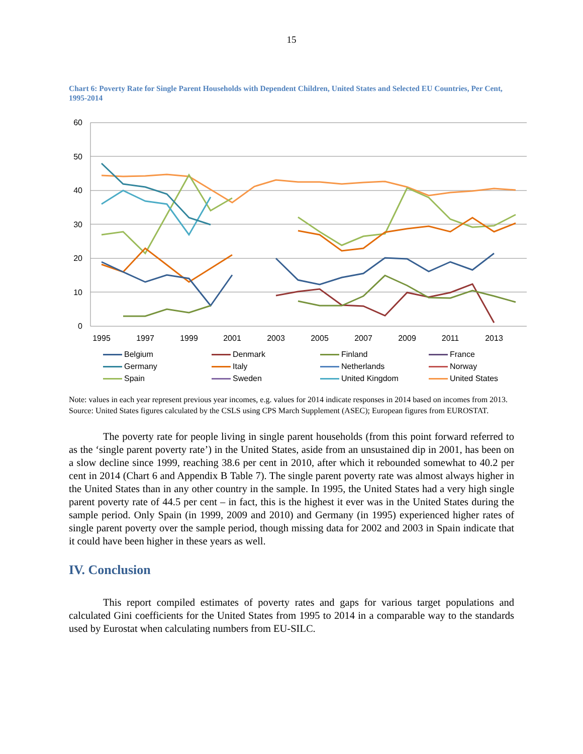15
Chart 6: Poverty Rate for Single Parent Households with Dependent Children, United States and Selected EU Countries, Per Cent, 1995-2014
60
50
40
30
20
10
0
1995
1997
1999
2001
2003
2005
2007
2009
2011
2013
Belgium
Denmark
Finland
France
Germany
Italy
Netherlands
Norway
Spain
Sweden
United Kingdom
United States
Note: values in each year represent previous year incomes, e.g. values for 2014 indicate responses in 2014 based on incomes from 2013.
Source: United States figures calculated by the CSLS using CPS March Supplement (ASEC); European figures from EUROSTAT.
The poverty rate for people living in single parent households (from this point forward referred to as the ‘single parent poverty rate’) in the United States, aside from an unsustained dip in 2001, has been on a slow decline since 1999, reaching 38.6 per cent in 2010, after which it rebounded somewhat to 40.2 per cent in 2014 (Chart 6 and Appendix B Table 7). The single parent poverty rate was almost always higher in the United States than in any other country in the sample. In 1995, the United States had a very high single parent poverty rate of 44.5 per cent – in fact, this is the highest it ever was in the United States during the sample period. Only Spain (in 1999, 2009 and 2010) and Germany (in 1995) experienced higher rates of single parent poverty over the sample period, though missing data for 2002 and 2003 in Spain indicate that it could have been higher in these years as well.
IV. Conclusion
This report compiled estimates of poverty rates and gaps for various target populations and calculated Gini coefficients for the United States from 1995 to 2014 in a comparable way to the standards used by Eurostat when calculating numbers from EU-SILC.